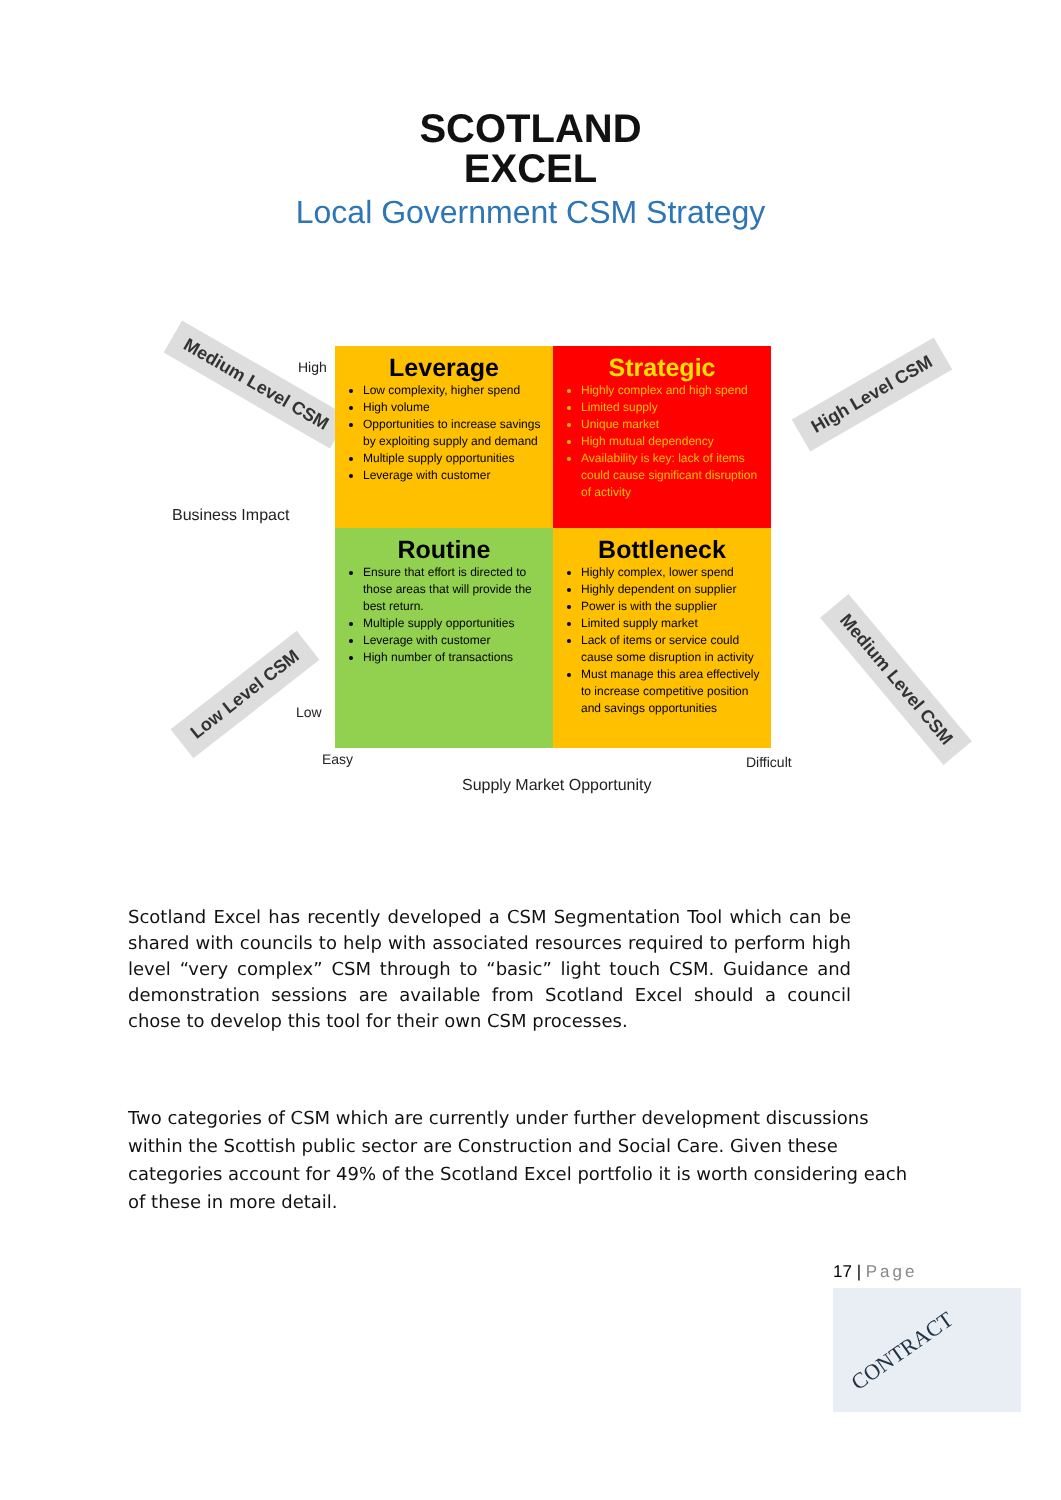SCOTLAND
EXCEL
Local Government CSM Strategy
Medium Level CSM High
Business Impact
Low
Low Level CSM
Leverage
Low complexity, higher spend
High volume
Opportunities to increase savings by exploiting supply and demand
Multiple supply opportunities
Leverage with customer
Strategic
Highly complex and high spend
Limited supply
Unique market
High mutual dependency
Availability is key: lack of items could cause significant disruption of activity
Routine
Ensure that effort is directed to those areas that will provide the best return.
Multiple supply opportunities
Leverage with customer
High number of transactions
Bottleneck
Highly complex, lower spend
Highly dependent on supplier
Power is with the supplier
Limited supply market
Lack of items or service could cause some disruption in activity
Must manage this area effectively to increase competitive position and savings opportunities
High Level CSM
Medium Level CSM
Easy Difficult
Supply Market Opportunity
Scotland Excel has recently developed a CSM Segmentation Tool which can be shared with councils to help with associated resources required to perform high level “very complex” CSM through to “basic” light touch CSM. Guidance and demonstration sessions are available from Scotland Excel should a council chose to develop this tool for their own CSM processes.
Two categories of CSM which are currently under further development discussions within the Scottish public sector are Construction and Social Care. Given these categories account for 49% of the Scotland Excel portfolio it is worth considering each of these in more detail.
17 | Page
CONTRACT